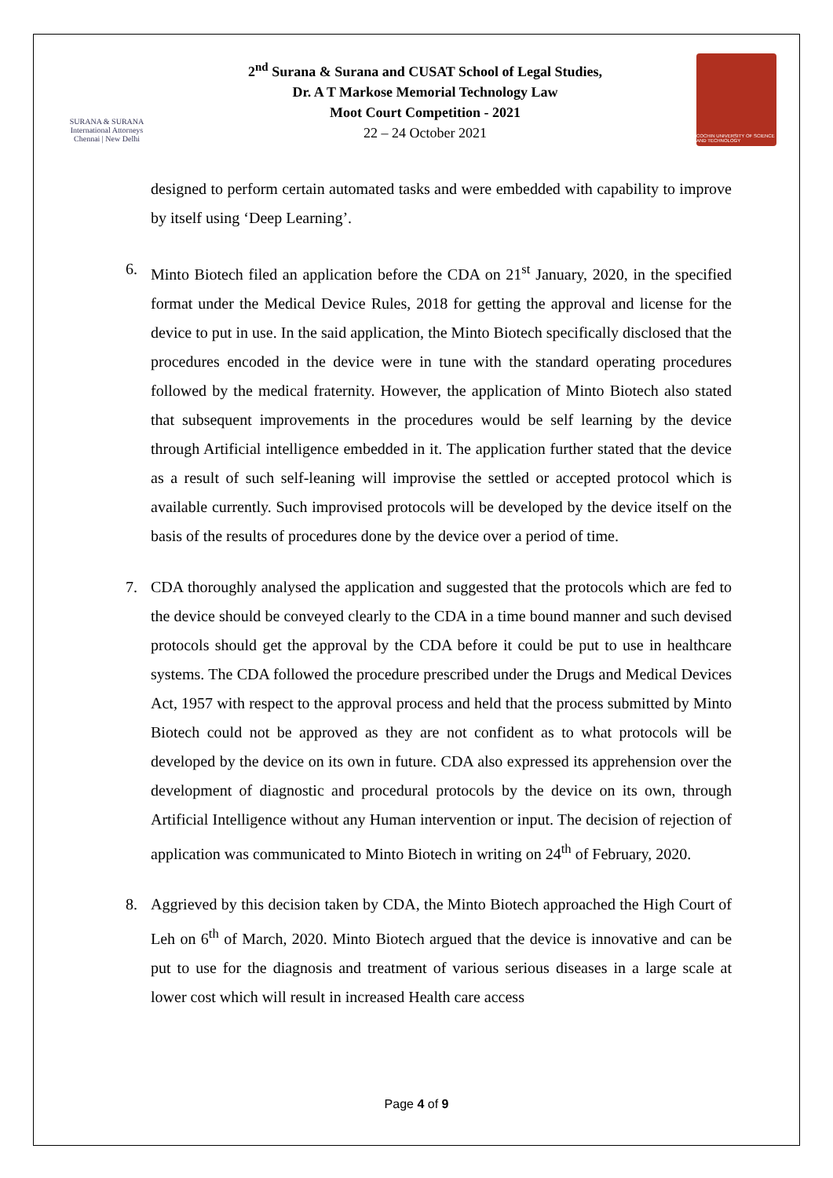SURANA & SURANA
International Attorneys
Chennai | New Delhi
2<sup>nd</sup> Surana & Surana and CUSAT School of Legal Studies,
Dr. A T Markose Memorial Technology Law
Moot Court Competition - 2021
22 – 24 October 2021
COCHIN UNIVERSITY OF SCIENCE AND TECHNOLOGY
designed to perform certain automated tasks and were embedded with capability to improve by itself using ‘Deep Learning’.
6. Minto Biotech filed an application before the CDA on 21<sup>st</sup> January, 2020, in the specified format under the Medical Device Rules, 2018 for getting the approval and license for the device to put in use. In the said application, the Minto Biotech specifically disclosed that the procedures encoded in the device were in tune with the standard operating procedures followed by the medical fraternity. However, the application of Minto Biotech also stated that subsequent improvements in the procedures would be self learning by the device through Artificial intelligence embedded in it. The application further stated that the device as a result of such self-leaning will improvise the settled or accepted protocol which is available currently. Such improvised protocols will be developed by the device itself on the basis of the results of procedures done by the device over a period of time.
7. CDA thoroughly analysed the application and suggested that the protocols which are fed to the device should be conveyed clearly to the CDA in a time bound manner and such devised protocols should get the approval by the CDA before it could be put to use in healthcare systems. The CDA followed the procedure prescribed under the Drugs and Medical Devices Act, 1957 with respect to the approval process and held that the process submitted by Minto Biotech could not be approved as they are not confident as to what protocols will be developed by the device on its own in future. CDA also expressed its apprehension over the development of diagnostic and procedural protocols by the device on its own, through Artificial Intelligence without any Human intervention or input. The decision of rejection of application was communicated to Minto Biotech in writing on 24<sup>th</sup> of February, 2020.
8. Aggrieved by this decision taken by CDA, the Minto Biotech approached the High Court of Leh on 6<sup>th</sup> of March, 2020. Minto Biotech argued that the device is innovative and can be put to use for the diagnosis and treatment of various serious diseases in a large scale at lower cost which will result in increased Health care access
Page 4 of 9